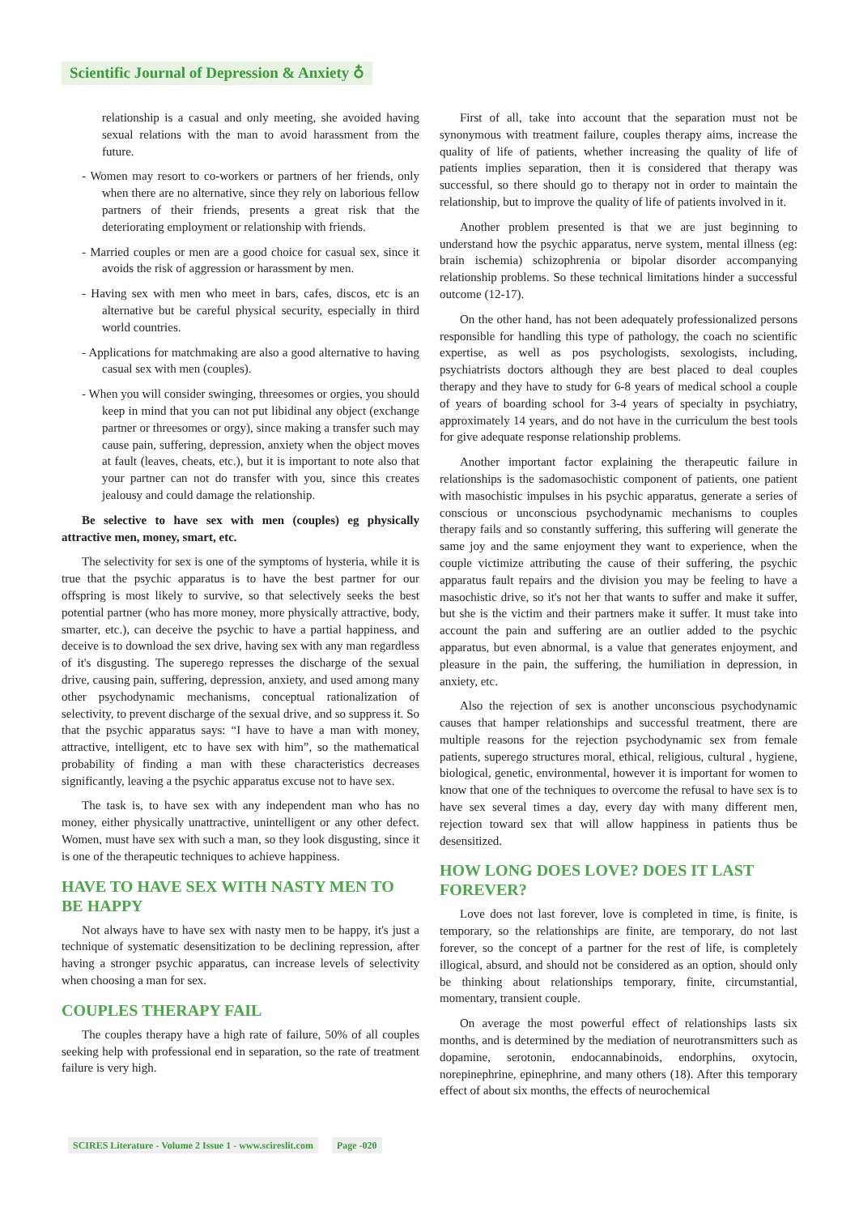Scientific Journal of Depression & Anxiety ♁
relationship is a casual and only meeting, she avoided having sexual relations with the man to avoid harassment from the future.
- Women may resort to co-workers or partners of her friends, only when there are no alternative, since they rely on laborious fellow partners of their friends, presents a great risk that the deteriorating employment or relationship with friends.
- Married couples or men are a good choice for casual sex, since it avoids the risk of aggression or harassment by men.
- Having sex with men who meet in bars, cafes, discos, etc is an alternative but be careful physical security, especially in third world countries.
- Applications for matchmaking are also a good alternative to having casual sex with men (couples).
- When you will consider swinging, threesomes or orgies, you should keep in mind that you can not put libidinal any object (exchange partner or threesomes or orgy), since making a transfer such may cause pain, suffering, depression, anxiety when the object moves at fault (leaves, cheats, etc.), but it is important to note also that your partner can not do transfer with you, since this creates jealousy and could damage the relationship.
Be selective to have sex with men (couples) eg physically attractive men, money, smart, etc.
The selectivity for sex is one of the symptoms of hysteria, while it is true that the psychic apparatus is to have the best partner for our offspring is most likely to survive, so that selectively seeks the best potential partner (who has more money, more physically attractive, body, smarter, etc.), can deceive the psychic to have a partial happiness, and deceive is to download the sex drive, having sex with any man regardless of it's disgusting. The superego represses the discharge of the sexual drive, causing pain, suffering, depression, anxiety, and used among many other psychodynamic mechanisms, conceptual rationalization of selectivity, to prevent discharge of the sexual drive, and so suppress it. So that the psychic apparatus says: “I have to have a man with money, attractive, intelligent, etc to have sex with him”, so the mathematical probability of finding a man with these characteristics decreases significantly, leaving a the psychic apparatus excuse not to have sex.
The task is, to have sex with any independent man who has no money, either physically unattractive, unintelligent or any other defect. Women, must have sex with such a man, so they look disgusting, since it is one of the therapeutic techniques to achieve happiness.
HAVE TO HAVE SEX WITH NASTY MEN TO BE HAPPY
Not always have to have sex with nasty men to be happy, it's just a technique of systematic desensitization to be declining repression, after having a stronger psychic apparatus, can increase levels of selectivity when choosing a man for sex.
COUPLES THERAPY FAIL
The couples therapy have a high rate of failure, 50% of all couples seeking help with professional end in separation, so the rate of treatment failure is very high.
First of all, take into account that the separation must not be synonymous with treatment failure, couples therapy aims, increase the quality of life of patients, whether increasing the quality of life of patients implies separation, then it is considered that therapy was successful, so there should go to therapy not in order to maintain the relationship, but to improve the quality of life of patients involved in it.
Another problem presented is that we are just beginning to understand how the psychic apparatus, nerve system, mental illness (eg: brain ischemia) schizophrenia or bipolar disorder accompanying relationship problems. So these technical limitations hinder a successful outcome (12-17).
On the other hand, has not been adequately professionalized persons responsible for handling this type of pathology, the coach no scientific expertise, as well as pos psychologists, sexologists, including, psychiatrists doctors although they are best placed to deal couples therapy and they have to study for 6-8 years of medical school a couple of years of boarding school for 3-4 years of specialty in psychiatry, approximately 14 years, and do not have in the curriculum the best tools for give adequate response relationship problems.
Another important factor explaining the therapeutic failure in relationships is the sadomasochistic component of patients, one patient with masochistic impulses in his psychic apparatus, generate a series of conscious or unconscious psychodynamic mechanisms to couples therapy fails and so constantly suffering, this suffering will generate the same joy and the same enjoyment they want to experience, when the couple victimize attributing the cause of their suffering, the psychic apparatus fault repairs and the division you may be feeling to have a masochistic drive, so it's not her that wants to suffer and make it suffer, but she is the victim and their partners make it suffer. It must take into account the pain and suffering are an outlier added to the psychic apparatus, but even abnormal, is a value that generates enjoyment, and pleasure in the pain, the suffering, the humiliation in depression, in anxiety, etc.
Also the rejection of sex is another unconscious psychodynamic causes that hamper relationships and successful treatment, there are multiple reasons for the rejection psychodynamic sex from female patients, superego structures moral, ethical, religious, cultural , hygiene, biological, genetic, environmental, however it is important for women to know that one of the techniques to overcome the refusal to have sex is to have sex several times a day, every day with many different men, rejection toward sex that will allow happiness in patients thus be desensitized.
HOW LONG DOES LOVE? DOES IT LAST FOREVER?
Love does not last forever, love is completed in time, is finite, is temporary, so the relationships are finite, are temporary, do not last forever, so the concept of a partner for the rest of life, is completely illogical, absurd, and should not be considered as an option, should only be thinking about relationships temporary, finite, circumstantial, momentary, transient couple.
On average the most powerful effect of relationships lasts six months, and is determined by the mediation of neurotransmitters such as dopamine, serotonin, endocannabinoids, endorphins, oxytocin, norepinephrine, epinephrine, and many others (18). After this temporary effect of about six months, the effects of neurochemical
SCIRES Literature - Volume 2 Issue 1 - www.scireslit.com Page -020